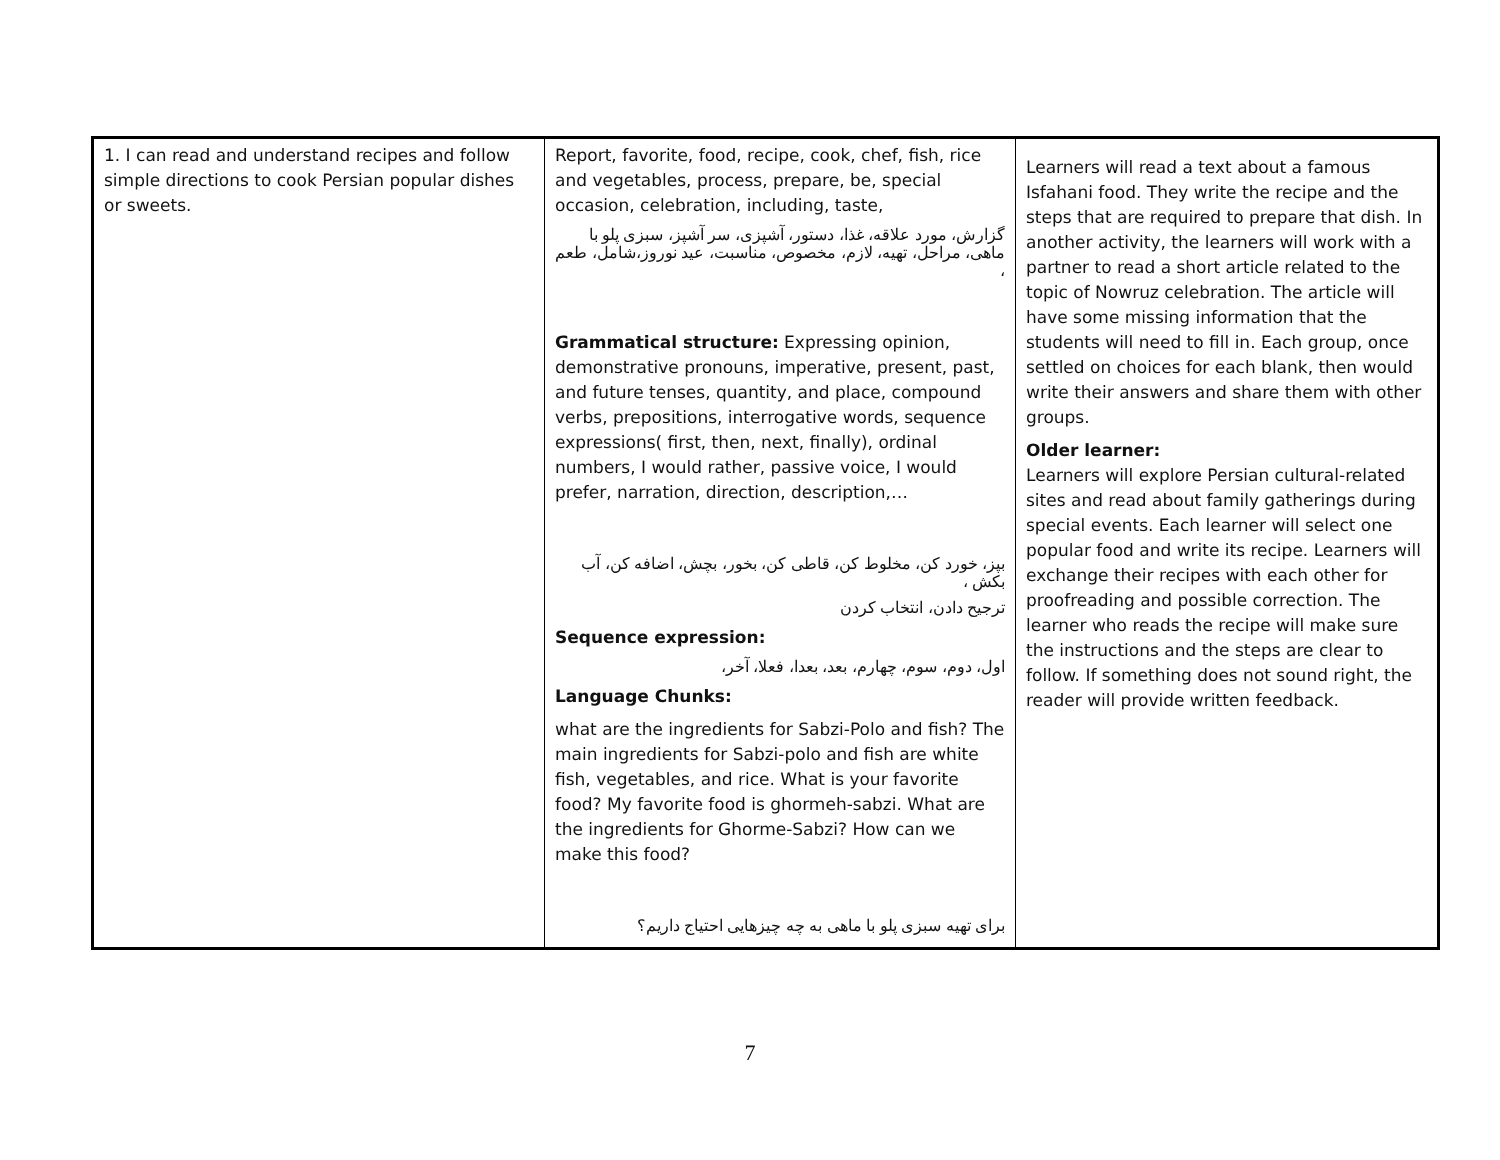| 1. I can read and understand recipes and follow simple directions to cook Persian popular dishes or sweets. | Report, favorite, food, recipe, cook, chef, fish, rice and vegetables, process, prepare, be, special occasion, celebration, including, taste, گزارش، مورد علاقه، غذا، دستور، آشپزی، سر آشپز، سبزی پلو با ماهی، مراحل، تهیه، لازم، مخصوص، مناسبت، عید نوروز،شامل، طعم ، Grammatical structure: Expressing opinion, demonstrative pronouns, imperative, present, past, and future tenses, quantity, and place, compound verbs, prepositions, interrogative words, sequence expressions( first, then, next, finally), ordinal numbers, I would rather, passive voice, I would prefer, narration, direction, description,… بپز، خورد کن، مخلوط کن، قاطی کن، بخور، بچش، اضافه کن، آب بکش ، ترجیح دادن، انتخاب کردن Sequence expression: اول، دوم، سوم، چهارم، بعد، بعدا، فعلا، آخر، Language Chunks: what are the ingredients for Sabzi-Polo and fish? The main ingredients for Sabzi-polo and fish are white fish, vegetables, and rice. What is your favorite food? My favorite food is ghormeh-sabzi. What are the ingredients for Ghorme-Sabzi? How can we make this food? برای تهیه سبزی پلو با ماهی به چه چیزهایی احتیاج داریم؟ | Learners will read a text about a famous Isfahani food. They write the recipe and the steps that are required to prepare that dish. In another activity, the learners will work with a partner to read a short article related to the topic of Nowruz celebration. The article will have some missing information that the students will need to fill in. Each group, once settled on choices for each blank, then would write their answers and share them with other groups. Older learner: Learners will explore Persian cultural-related sites and read about family gatherings during special events. Each learner will select one popular food and write its recipe. Learners will exchange their recipes with each other for proofreading and possible correction. The learner who reads the recipe will make sure the instructions and the steps are clear to follow. If something does not sound right, the reader will provide written feedback. |
7